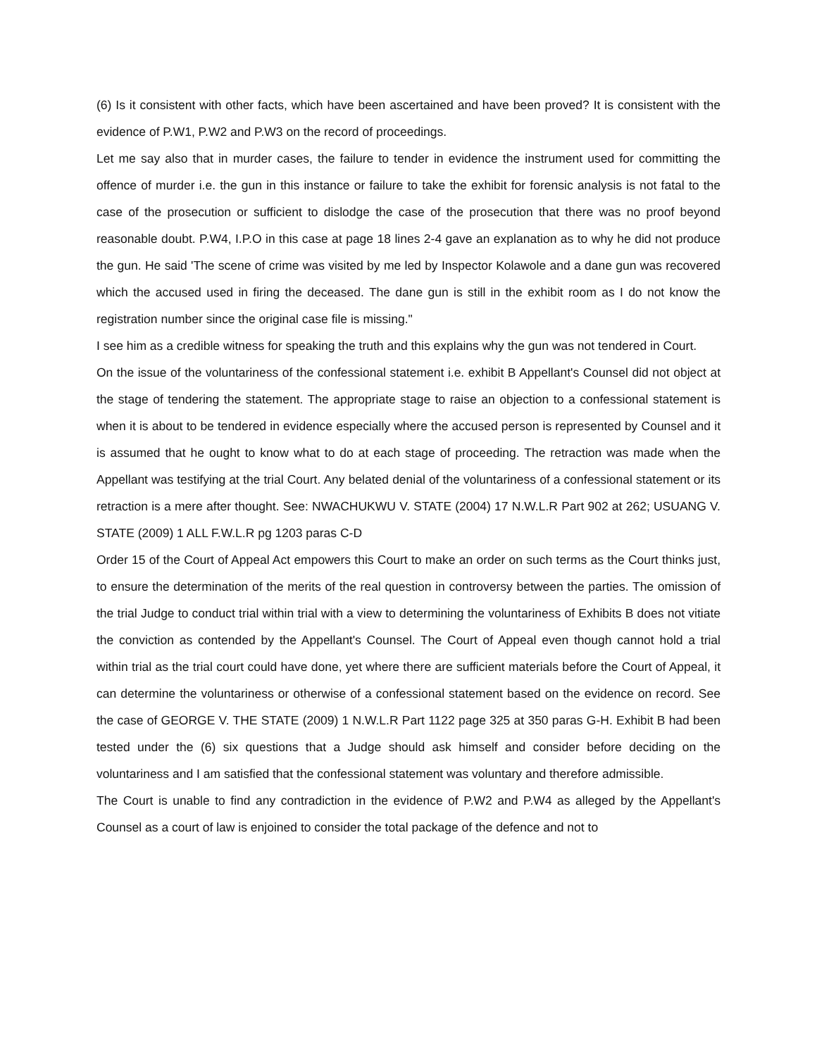(6) Is it consistent with other facts, which have been ascertained and have been proved? It is consistent with the evidence of P.W1, P.W2 and P.W3 on the record of proceedings.
Let me say also that in murder cases, the failure to tender in evidence the instrument used for committing the offence of murder i.e. the gun in this instance or failure to take the exhibit for forensic analysis is not fatal to the case of the prosecution or sufficient to dislodge the case of the prosecution that there was no proof beyond reasonable doubt. P.W4, I.P.O in this case at page 18 lines 2-4 gave an explanation as to why he did not produce the gun. He said 'The scene of crime was visited by me led by Inspector Kolawole and a dane gun was recovered which the accused used in firing the deceased. The dane gun is still in the exhibit room as I do not know the registration number since the original case file is missing."
I see him as a credible witness for speaking the truth and this explains why the gun was not tendered in Court.
On the issue of the voluntariness of the confessional statement i.e. exhibit B Appellant's Counsel did not object at the stage of tendering the statement. The appropriate stage to raise an objection to a confessional statement is when it is about to be tendered in evidence especially where the accused person is represented by Counsel and it is assumed that he ought to know what to do at each stage of proceeding. The retraction was made when the Appellant was testifying at the trial Court. Any belated denial of the voluntariness of a confessional statement or its retraction is a mere after thought. See: NWACHUKWU V. STATE (2004) 17 N.W.L.R Part 902 at 262; USUANG V. STATE (2009) 1 ALL F.W.L.R pg 1203 paras C-D
Order 15 of the Court of Appeal Act empowers this Court to make an order on such terms as the Court thinks just, to ensure the determination of the merits of the real question in controversy between the parties. The omission of the trial Judge to conduct trial within trial with a view to determining the voluntariness of Exhibits B does not vitiate the conviction as contended by the Appellant's Counsel. The Court of Appeal even though cannot hold a trial within trial as the trial court could have done, yet where there are sufficient materials before the Court of Appeal, it can determine the voluntariness or otherwise of a confessional statement based on the evidence on record. See the case of GEORGE V. THE STATE (2009) 1 N.W.L.R Part 1122 page 325 at 350 paras G-H. Exhibit B had been tested under the (6) six questions that a Judge should ask himself and consider before deciding on the voluntariness and I am satisfied that the confessional statement was voluntary and therefore admissible.
The Court is unable to find any contradiction in the evidence of P.W2 and P.W4 as alleged by the Appellant's Counsel as a court of law is enjoined to consider the total package of the defence and not to